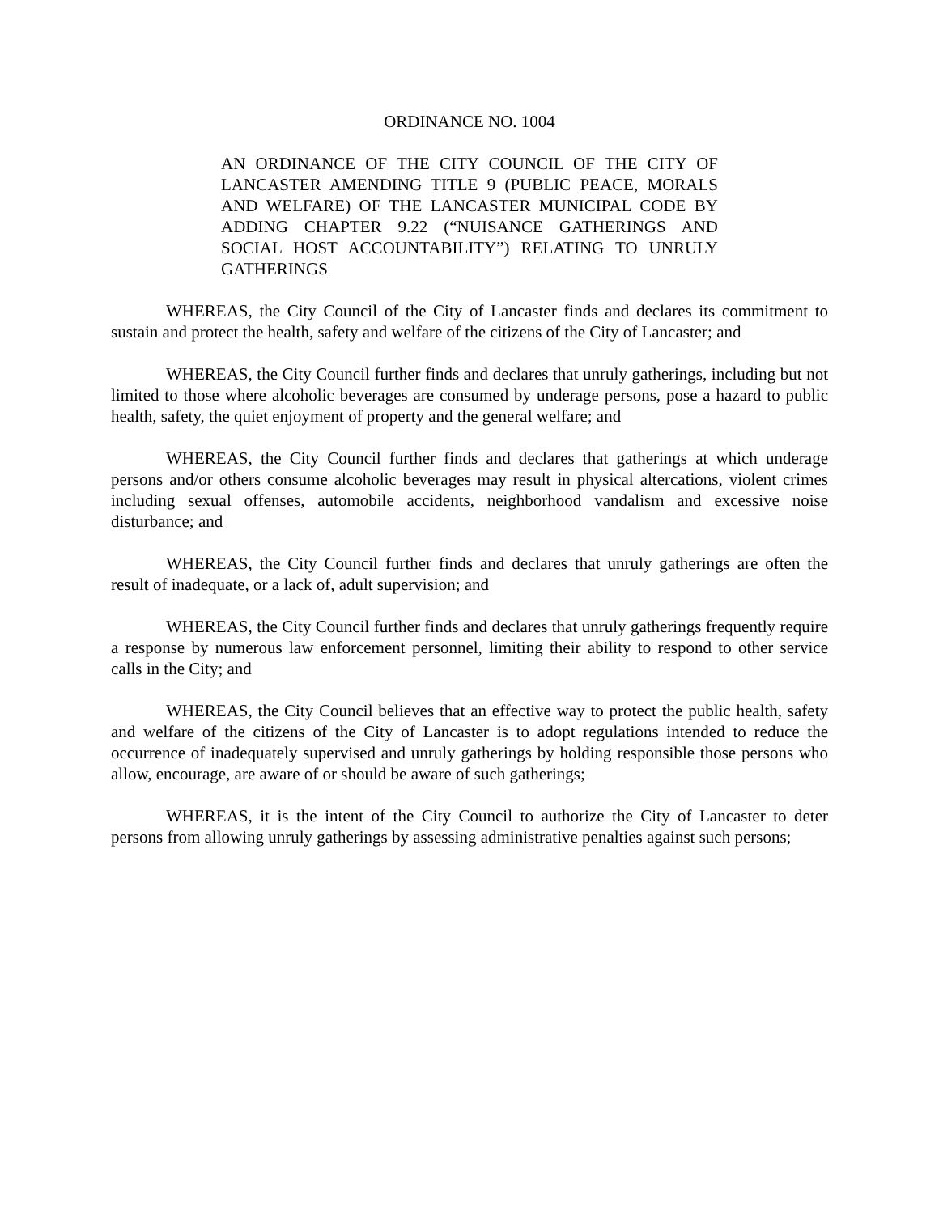ORDINANCE NO. 1004
AN ORDINANCE OF THE CITY COUNCIL OF THE CITY OF LANCASTER AMENDING TITLE 9 (PUBLIC PEACE, MORALS AND WELFARE) OF THE LANCASTER MUNICIPAL CODE BY ADDING CHAPTER 9.22 (“NUISANCE GATHERINGS AND SOCIAL HOST ACCOUNTABILITY”) RELATING TO UNRULY GATHERINGS
WHEREAS, the City Council of the City of Lancaster finds and declares its commitment to sustain and protect the health, safety and welfare of the citizens of the City of Lancaster; and
WHEREAS, the City Council further finds and declares that unruly gatherings, including but not limited to those where alcoholic beverages are consumed by underage persons, pose a hazard to public health, safety, the quiet enjoyment of property and the general welfare; and
WHEREAS, the City Council further finds and declares that gatherings at which underage persons and/or others consume alcoholic beverages may result in physical altercations, violent crimes including sexual offenses, automobile accidents, neighborhood vandalism and excessive noise disturbance; and
WHEREAS, the City Council further finds and declares that unruly gatherings are often the result of inadequate, or a lack of, adult supervision; and
WHEREAS, the City Council further finds and declares that unruly gatherings frequently require a response by numerous law enforcement personnel, limiting their ability to respond to other service calls in the City; and
WHEREAS, the City Council believes that an effective way to protect the public health, safety and welfare of the citizens of the City of Lancaster is to adopt regulations intended to reduce the occurrence of inadequately supervised and unruly gatherings by holding responsible those persons who allow, encourage, are aware of or should be aware of such gatherings;
WHEREAS, it is the intent of the City Council to authorize the City of Lancaster to deter persons from allowing unruly gatherings by assessing administrative penalties against such persons;